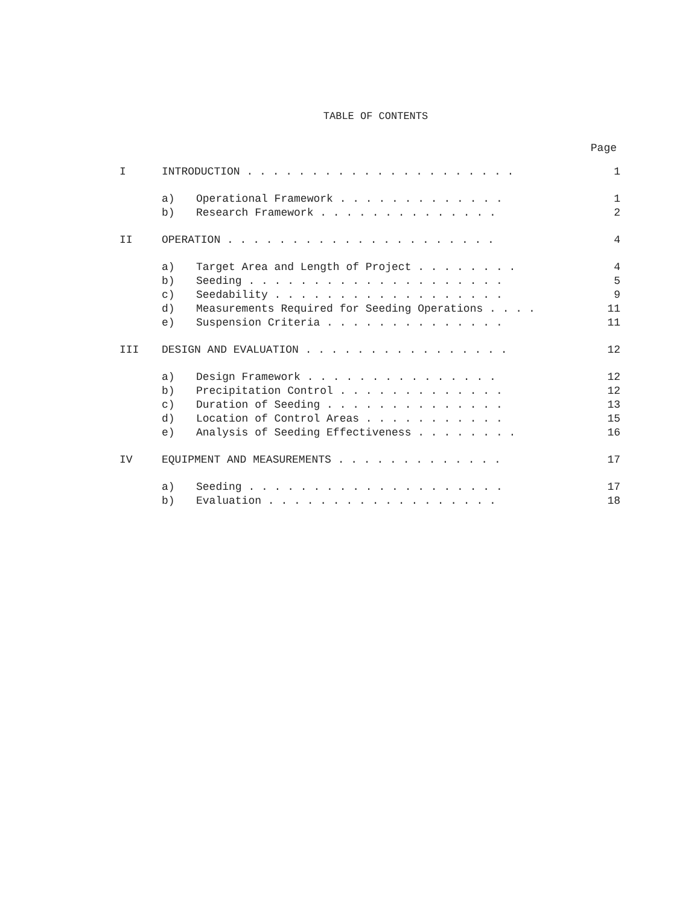TABLE OF CONTENTS
Page
| I | INTRODUCTION . . . . . . . . . . . . . . . . . . . . . | | 1 |
| | a) | Operational Framework . . . . . . . . . . . . . | 1 |
| | b) | Research Framework . . . . . . . . . . . . . . | 2 |
| II | OPERATION . . . . . . . . . . . . . . . . . . . . . | | 4 |
| | a) | Target Area and Length of Project . . . . . . . . | 4 |
| | b) | Seeding . . . . . . . . . . . . . . . . . . . . | 5 |
| | c) | Seedability . . . . . . . . . . . . . . . . . . | 9 |
| | d) | Measurements Required for Seeding Operations . . . . | 11 |
| | e) | Suspension Criteria . . . . . . . . . . . . . . | 11 |
| III | DESIGN AND EVALUATION . . . . . . . . . . . . . . . . | | 12 |
| | a) | Design Framework . . . . . . . . . . . . . . . | 12 |
| | b) | Precipitation Control . . . . . . . . . . . . . | 12 |
| | c) | Duration of Seeding . . . . . . . . . . . . . . | 13 |
| | d) | Location of Control Areas . . . . . . . . . . . | 15 |
| | e) | Analysis of Seeding Effectiveness . . . . . . . . | 16 |
| IV | EQUIPMENT AND MEASUREMENTS . . . . . . . . . . . . . | | 17 |
| | a) | Seeding . . . . . . . . . . . . . . . . . . . . | 17 |
| | b) | Evaluation . . . . . . . . . . . . . . . . . . | 18 |